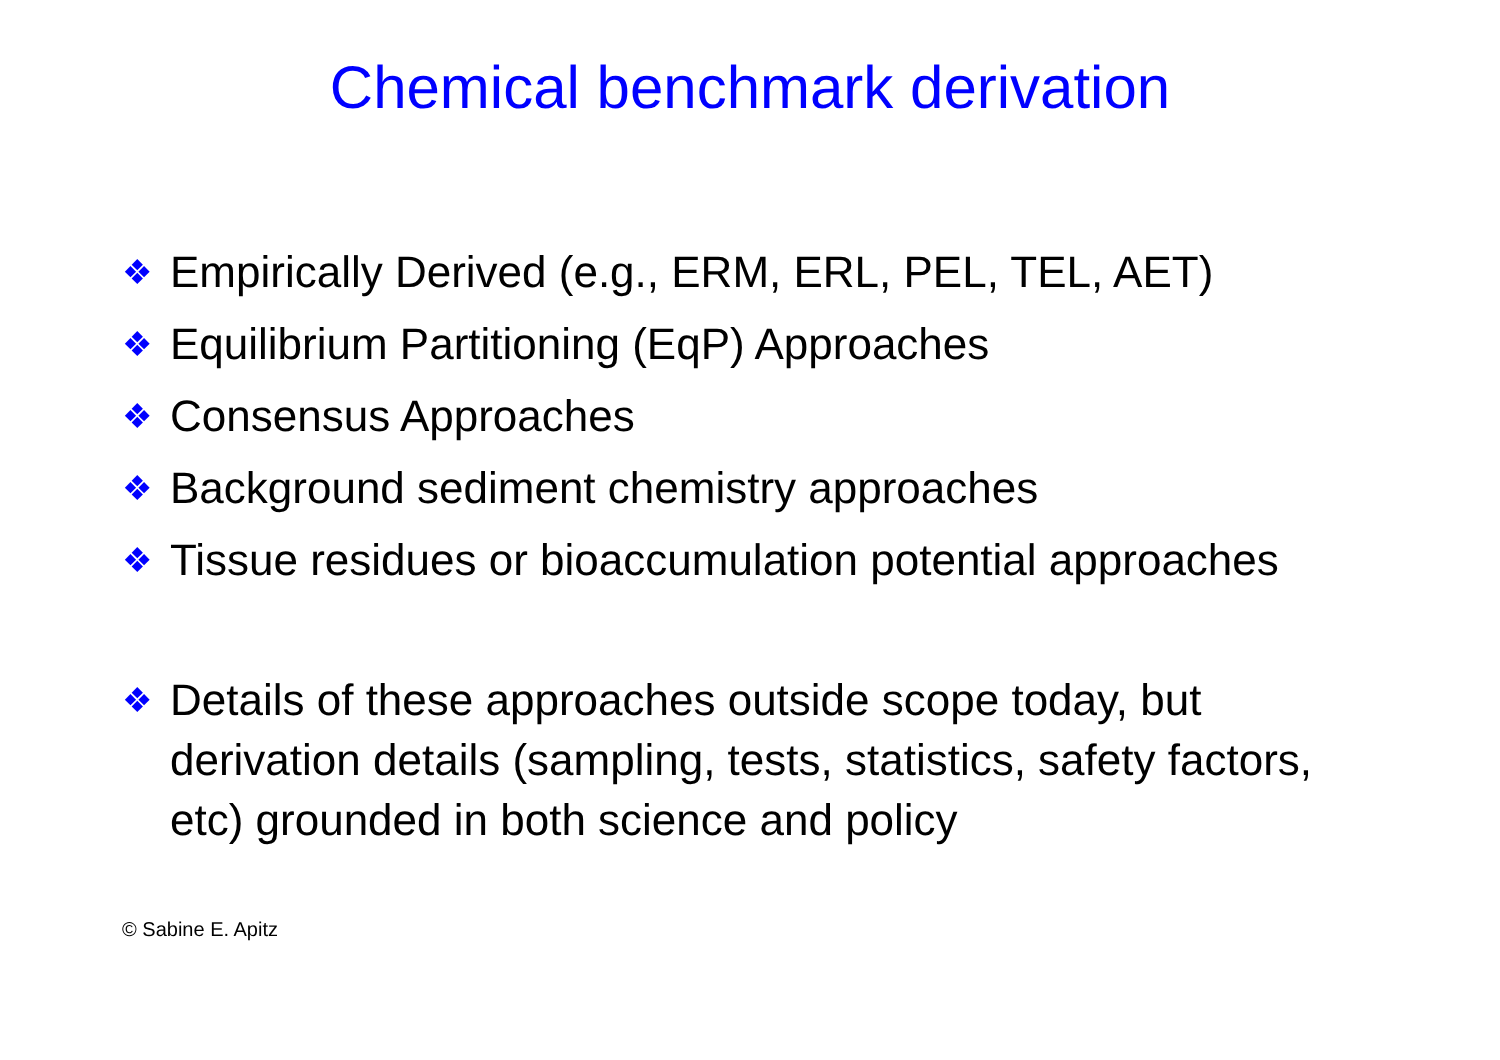Chemical benchmark derivation
❖ Empirically Derived (e.g., ERM, ERL, PEL, TEL, AET)
❖ Equilibrium Partitioning (EqP) Approaches
❖ Consensus Approaches
❖ Background sediment chemistry approaches
❖ Tissue residues or bioaccumulation potential approaches
❖ Details of these approaches outside scope today, but derivation details (sampling, tests, statistics, safety factors, etc) grounded in both science and policy
© Sabine E. Apitz